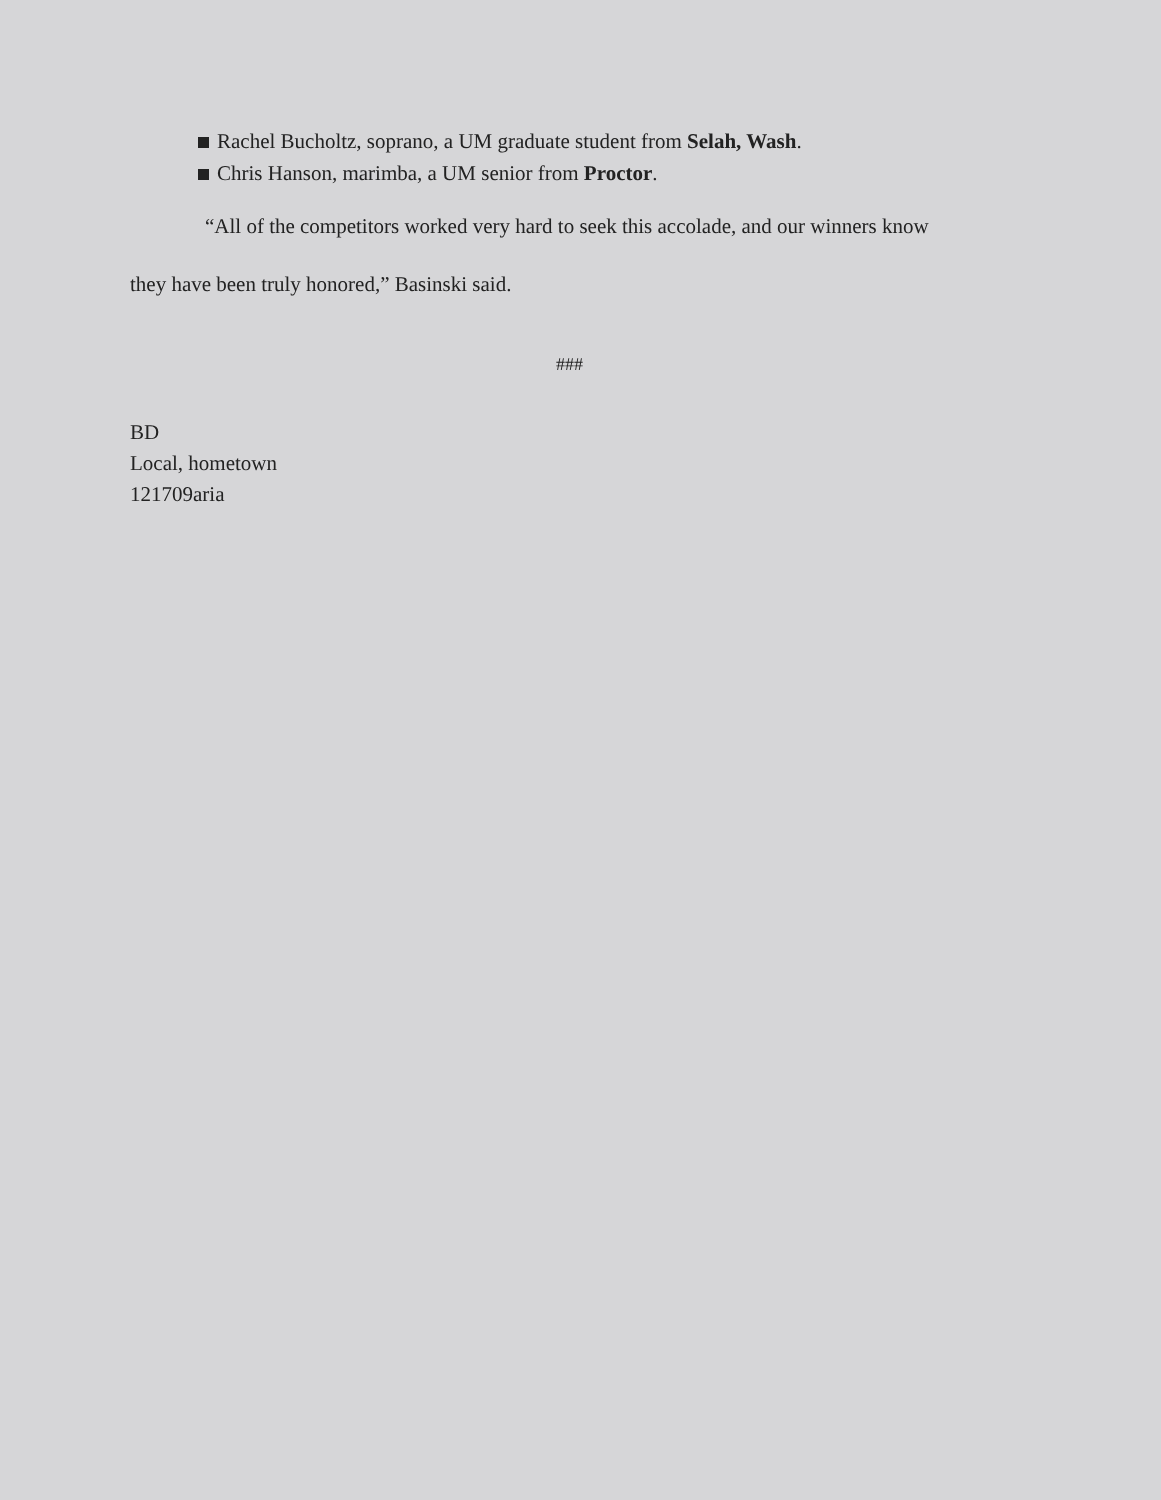Rachel Bucholtz, soprano, a UM graduate student from Selah, Wash.
Chris Hanson, marimba, a UM senior from Proctor.
“All of the competitors worked very hard to seek this accolade, and our winners know
they have been truly honored,” Basinski said.
###
BD
Local, hometown
121709aria